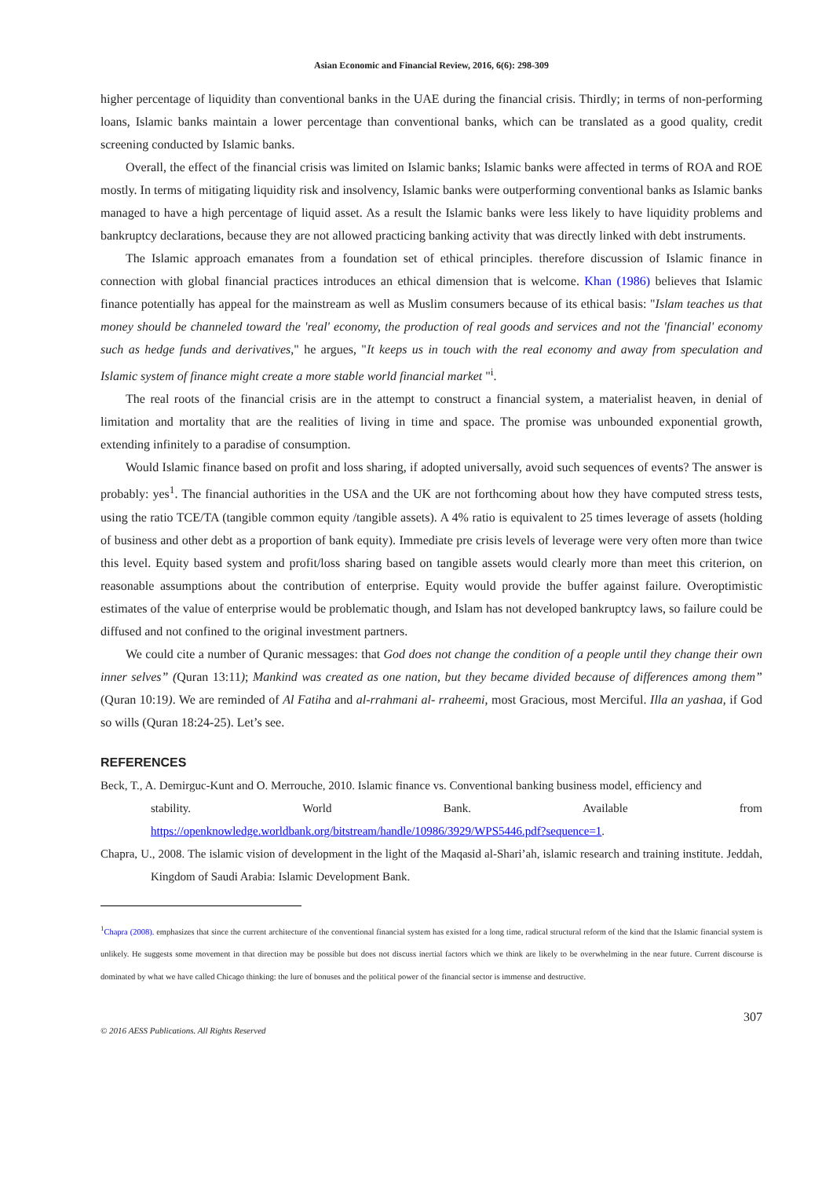Asian Economic and Financial Review, 2016, 6(6): 298-309
higher percentage of liquidity than conventional banks in the UAE during the financial crisis. Thirdly; in terms of non-performing loans, Islamic banks maintain a lower percentage than conventional banks, which can be translated as a good quality, credit screening conducted by Islamic banks.
Overall, the effect of the financial crisis was limited on Islamic banks; Islamic banks were affected in terms of ROA and ROE mostly. In terms of mitigating liquidity risk and insolvency, Islamic banks were outperforming conventional banks as Islamic banks managed to have a high percentage of liquid asset. As a result the Islamic banks were less likely to have liquidity problems and bankruptcy declarations, because they are not allowed practicing banking activity that was directly linked with debt instruments.
The Islamic approach emanates from a foundation set of ethical principles. therefore discussion of Islamic finance in connection with global financial practices introduces an ethical dimension that is welcome. Khan (1986) believes that Islamic finance potentially has appeal for the mainstream as well as Muslim consumers because of its ethical basis: "Islam teaches us that money should be channeled toward the 'real' economy, the production of real goods and services and not the 'financial' economy such as hedge funds and derivatives," he argues, "It keeps us in touch with the real economy and away from speculation and Islamic system of finance might create a more stable world financial market "<sup>i</sup>.
The real roots of the financial crisis are in the attempt to construct a financial system, a materialist heaven, in denial of limitation and mortality that are the realities of living in time and space. The promise was unbounded exponential growth, extending infinitely to a paradise of consumption.
Would Islamic finance based on profit and loss sharing, if adopted universally, avoid such sequences of events? The answer is probably: yes<sup>1</sup>. The financial authorities in the USA and the UK are not forthcoming about how they have computed stress tests, using the ratio TCE/TA (tangible common equity /tangible assets). A 4% ratio is equivalent to 25 times leverage of assets (holding of business and other debt as a proportion of bank equity). Immediate pre crisis levels of leverage were very often more than twice this level. Equity based system and profit/loss sharing based on tangible assets would clearly more than meet this criterion, on reasonable assumptions about the contribution of enterprise. Equity would provide the buffer against failure. Overoptimistic estimates of the value of enterprise would be problematic though, and Islam has not developed bankruptcy laws, so failure could be diffused and not confined to the original investment partners.
We could cite a number of Quranic messages: that God does not change the condition of a people until they change their own inner selves” (Quran 13:11); Mankind was created as one nation, but they became divided because of differences among them” (Quran 10:19). We are reminded of Al Fatiha and al-rrahmani al- rraheemi, most Gracious, most Merciful. Illa an yashaa, if God so wills (Quran 18:24-25). Let’s see.
REFERENCES
Beck, T., A. Demirguc-Kunt and O. Merrouche, 2010. Islamic finance vs. Conventional banking business model, efficiency and
stability. World Bank. Available from
https://openknowledge.worldbank.org/bitstream/handle/10986/3929/WPS5446.pdf?sequence=1.
Chapra, U., 2008. The islamic vision of development in the light of the Maqasid al-Shari’ah, islamic research and training institute. Jeddah, Kingdom of Saudi Arabia: Islamic Development Bank.
<sup>1</sup> Chapra (2008). emphasizes that since the current architecture of the conventional financial system has existed for a long time, radical structural reform of the kind that the Islamic financial system is unlikely. He suggests some movement in that direction may be possible but does not discuss inertial factors which we think are likely to be overwhelming in the near future. Current discourse is dominated by what we have called Chicago thinking: the lure of bonuses and the political power of the financial sector is immense and destructive.
307
© 2016 AESS Publications. All Rights Reserved